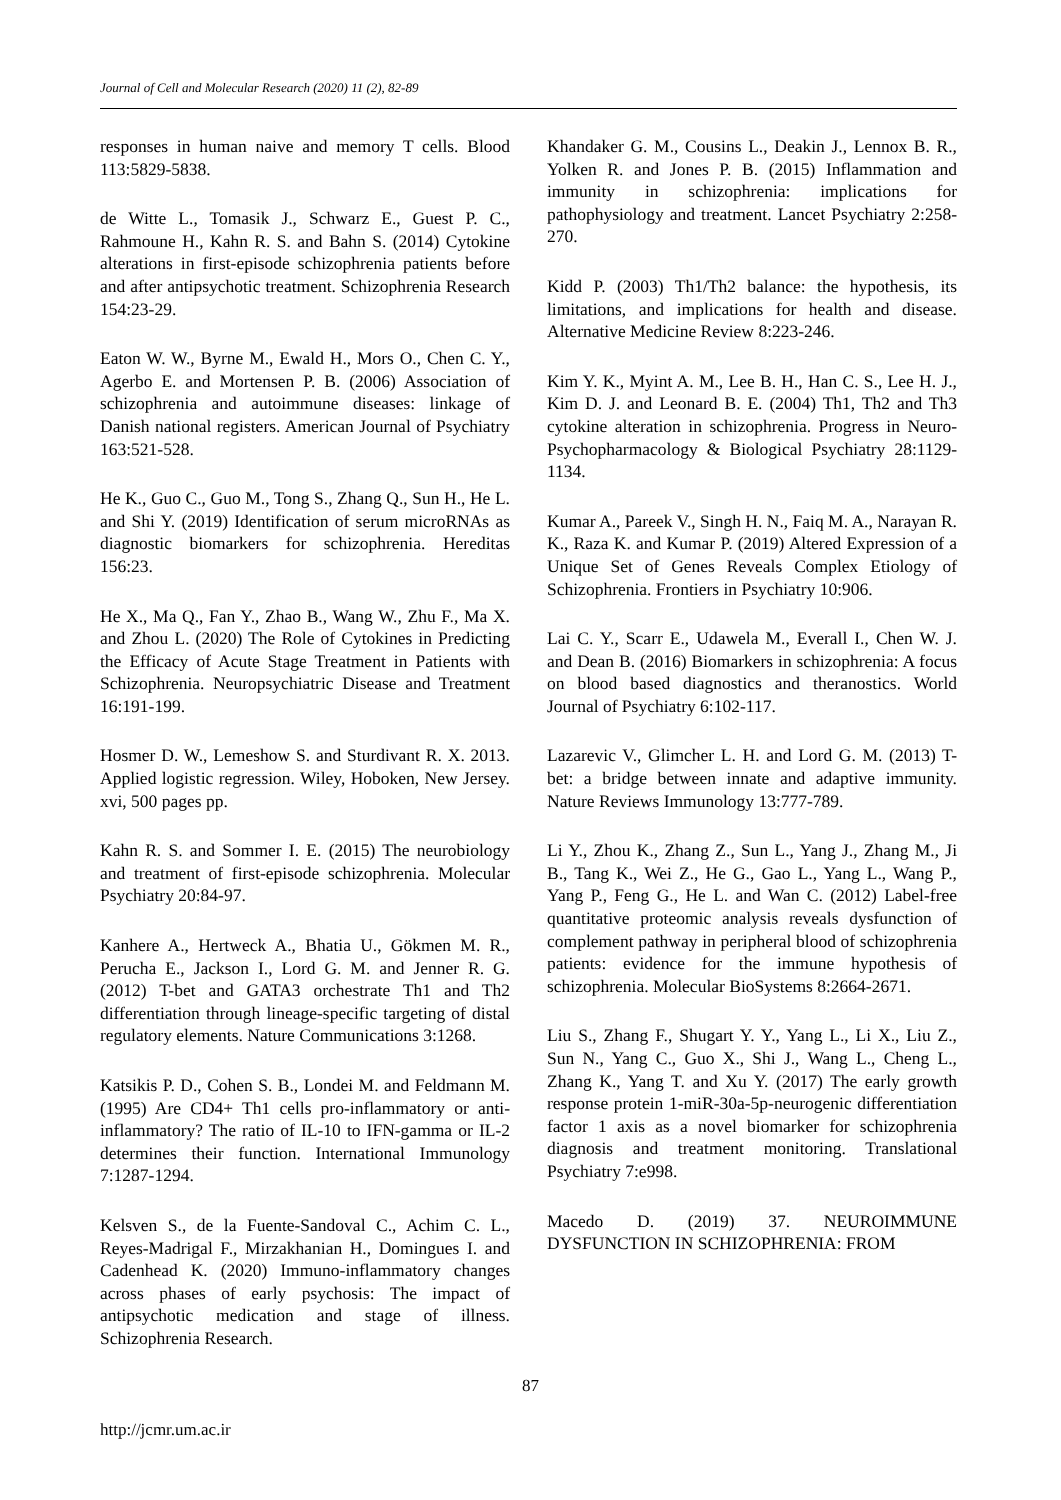Journal of Cell and Molecular Research (2020) 11 (2), 82-89
responses in human naive and memory T cells. Blood 113:5829-5838.
de Witte L., Tomasik J., Schwarz E., Guest P. C., Rahmoune H., Kahn R. S. and Bahn S. (2014) Cytokine alterations in first-episode schizophrenia patients before and after antipsychotic treatment. Schizophrenia Research 154:23-29.
Eaton W. W., Byrne M., Ewald H., Mors O., Chen C. Y., Agerbo E. and Mortensen P. B. (2006) Association of schizophrenia and autoimmune diseases: linkage of Danish national registers. American Journal of Psychiatry 163:521-528.
He K., Guo C., Guo M., Tong S., Zhang Q., Sun H., He L. and Shi Y. (2019) Identification of serum microRNAs as diagnostic biomarkers for schizophrenia. Hereditas 156:23.
He X., Ma Q., Fan Y., Zhao B., Wang W., Zhu F., Ma X. and Zhou L. (2020) The Role of Cytokines in Predicting the Efficacy of Acute Stage Treatment in Patients with Schizophrenia. Neuropsychiatric Disease and Treatment 16:191-199.
Hosmer D. W., Lemeshow S. and Sturdivant R. X. 2013. Applied logistic regression. Wiley, Hoboken, New Jersey. xvi, 500 pages pp.
Kahn R. S. and Sommer I. E. (2015) The neurobiology and treatment of first-episode schizophrenia. Molecular Psychiatry 20:84-97.
Kanhere A., Hertweck A., Bhatia U., Gökmen M. R., Perucha E., Jackson I., Lord G. M. and Jenner R. G. (2012) T-bet and GATA3 orchestrate Th1 and Th2 differentiation through lineage-specific targeting of distal regulatory elements. Nature Communications 3:1268.
Katsikis P. D., Cohen S. B., Londei M. and Feldmann M. (1995) Are CD4+ Th1 cells pro-inflammatory or anti-inflammatory? The ratio of IL-10 to IFN-gamma or IL-2 determines their function. International Immunology 7:1287-1294.
Kelsven S., de la Fuente-Sandoval C., Achim C. L., Reyes-Madrigal F., Mirzakhanian H., Domingues I. and Cadenhead K. (2020) Immuno-inflammatory changes across phases of early psychosis: The impact of antipsychotic medication and stage of illness. Schizophrenia Research.
Khandaker G. M., Cousins L., Deakin J., Lennox B. R., Yolken R. and Jones P. B. (2015) Inflammation and immunity in schizophrenia: implications for pathophysiology and treatment. Lancet Psychiatry 2:258-270.
Kidd P. (2003) Th1/Th2 balance: the hypothesis, its limitations, and implications for health and disease. Alternative Medicine Review 8:223-246.
Kim Y. K., Myint A. M., Lee B. H., Han C. S., Lee H. J., Kim D. J. and Leonard B. E. (2004) Th1, Th2 and Th3 cytokine alteration in schizophrenia. Progress in Neuro-Psychopharmacology & Biological Psychiatry 28:1129-1134.
Kumar A., Pareek V., Singh H. N., Faiq M. A., Narayan R. K., Raza K. and Kumar P. (2019) Altered Expression of a Unique Set of Genes Reveals Complex Etiology of Schizophrenia. Frontiers in Psychiatry 10:906.
Lai C. Y., Scarr E., Udawela M., Everall I., Chen W. J. and Dean B. (2016) Biomarkers in schizophrenia: A focus on blood based diagnostics and theranostics. World Journal of Psychiatry 6:102-117.
Lazarevic V., Glimcher L. H. and Lord G. M. (2013) T-bet: a bridge between innate and adaptive immunity. Nature Reviews Immunology 13:777-789.
Li Y., Zhou K., Zhang Z., Sun L., Yang J., Zhang M., Ji B., Tang K., Wei Z., He G., Gao L., Yang L., Wang P., Yang P., Feng G., He L. and Wan C. (2012) Label-free quantitative proteomic analysis reveals dysfunction of complement pathway in peripheral blood of schizophrenia patients: evidence for the immune hypothesis of schizophrenia. Molecular BioSystems 8:2664-2671.
Liu S., Zhang F., Shugart Y. Y., Yang L., Li X., Liu Z., Sun N., Yang C., Guo X., Shi J., Wang L., Cheng L., Zhang K., Yang T. and Xu Y. (2017) The early growth response protein 1-miR-30a-5p-neurogenic differentiation factor 1 axis as a novel biomarker for schizophrenia diagnosis and treatment monitoring. Translational Psychiatry 7:e998.
Macedo D. (2019) 37. NEUROIMMUNE DYSFUNCTION IN SCHIZOPHRENIA: FROM
87
http://jcmr.um.ac.ir